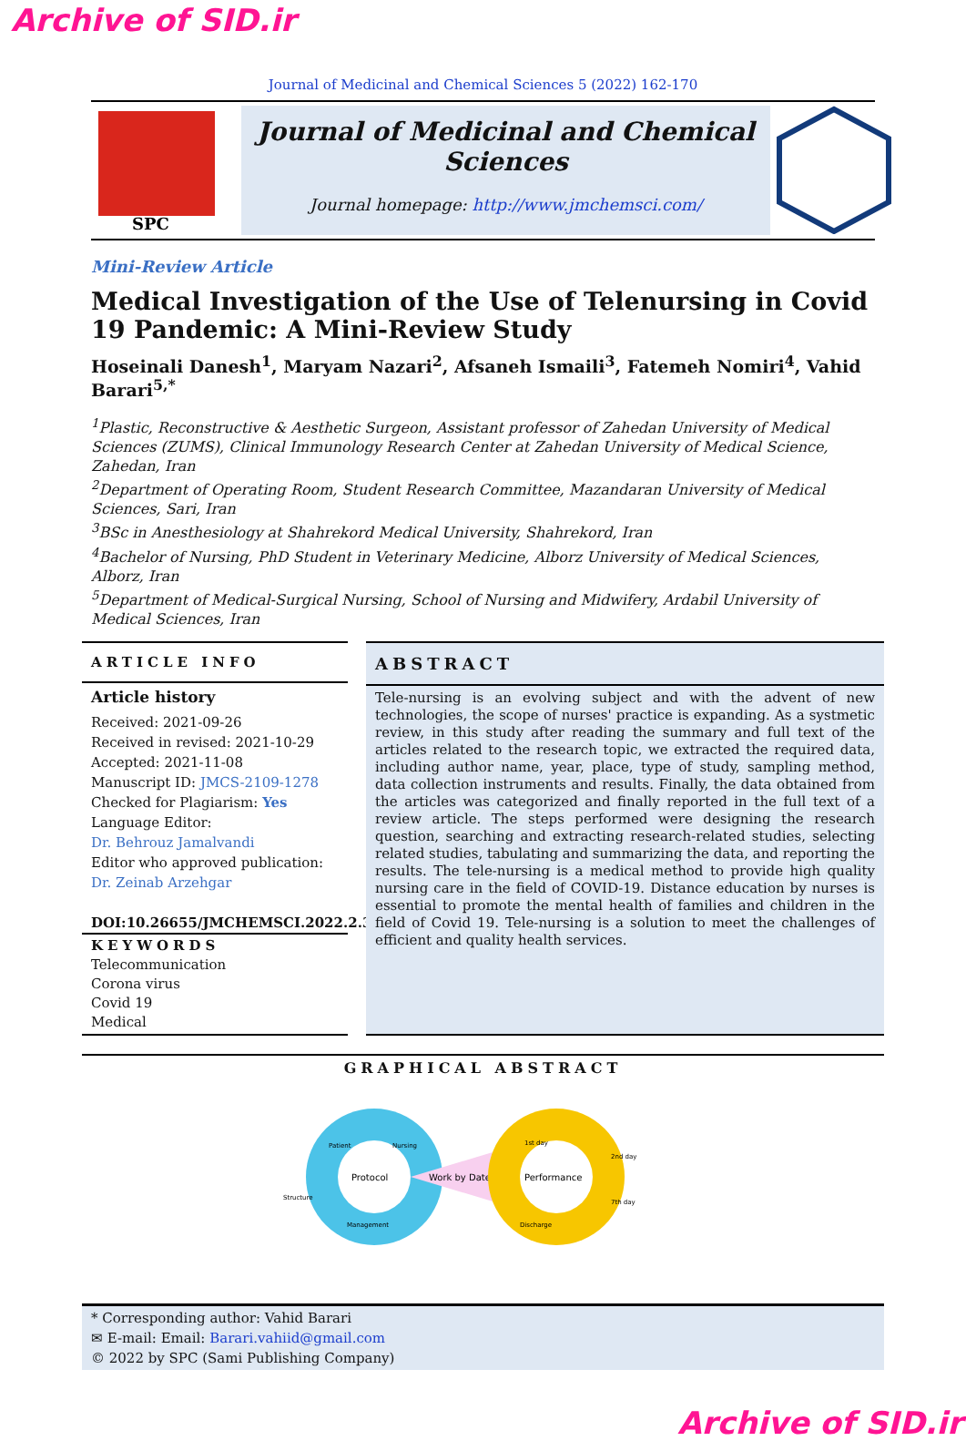Archive of SID.ir
Journal of Medicinal and Chemical Sciences 5 (2022) 162-170
SPC
Journal of Medicinal and Chemical Sciences
Journal homepage: http://www.jmchemsci.com/
Mini-Review Article
Medical Investigation of the Use of Telenursing in Covid 19 Pandemic: A Mini-Review Study
Hoseinali Danesh<sup>1</sup>, Maryam Nazari<sup>2</sup>, Afsaneh Ismaili<sup>3</sup>, Fatemeh Nomiri<sup>4</sup>, Vahid Barari<sup>5,*</sup>
<sup>1</sup> Plastic, Reconstructive & Aesthetic Surgeon, Assistant professor of Zahedan University of Medical Sciences (ZUMS), Clinical Immunology Research Center at Zahedan University of Medical Science, Zahedan, Iran
<sup>2</sup> Department of Operating Room, Student Research Committee, Mazandaran University of Medical Sciences, Sari, Iran
<sup>3</sup> BSc in Anesthesiology at Shahrekord Medical University, Shahrekord, Iran
<sup>4</sup> Bachelor of Nursing, PhD Student in Veterinary Medicine, Alborz University of Medical Sciences, Alborz, Iran
<sup>5</sup> Department of Medical-Surgical Nursing, School of Nursing and Midwifery, Ardabil University of Medical Sciences, Iran
ARTICLE INFO
Article history
Received: 2021-09-26
Received in revised: 2021-10-29
Accepted: 2021-11-08
Manuscript ID: JMCS-2109-1278
Checked for Plagiarism: Yes
Language Editor:
Dr. Behrouz Jamalvandi
Editor who approved publication:
Dr. Zeinab Arzehgar
DOI:10.26655/JMCHEMSCI.2022.2.3
KEYWORDS
Telecommunication
Corona virus
Covid 19
Medical
ABSTRACT
Tele-nursing is an evolving subject and with the advent of new technologies, the scope of nurses' practice is expanding. As a systmetic review, in this study after reading the summary and full text of the articles related to the research topic, we extracted the required data, including author name, year, place, type of study, sampling method, data collection instruments and results. Finally, the data obtained from the articles was categorized and finally reported in the full text of a review article. The steps performed were designing the research question, searching and extracting research-related studies, selecting related studies, tabulating and summarizing the data, and reporting the results. The tele-nursing is a medical method to provide high quality nursing care in the field of COVID-19. Distance education by nurses is essential to promote the mental health of families and children in the field of Covid 19. Tele-nursing is a solution to meet the challenges of efficient and quality health services.
GRAPHICAL ABSTRACT
Protocol
Work by Date
Performance
Patient
Nursing
Structure
Management
1st day
2nd day
7th day
Discharge
* Corresponding author: Vahid Barari
✉ E-mail: Email: Barari.vahiid@gmail.com
© 2022 by SPC (Sami Publishing Company)
Archive of SID.ir